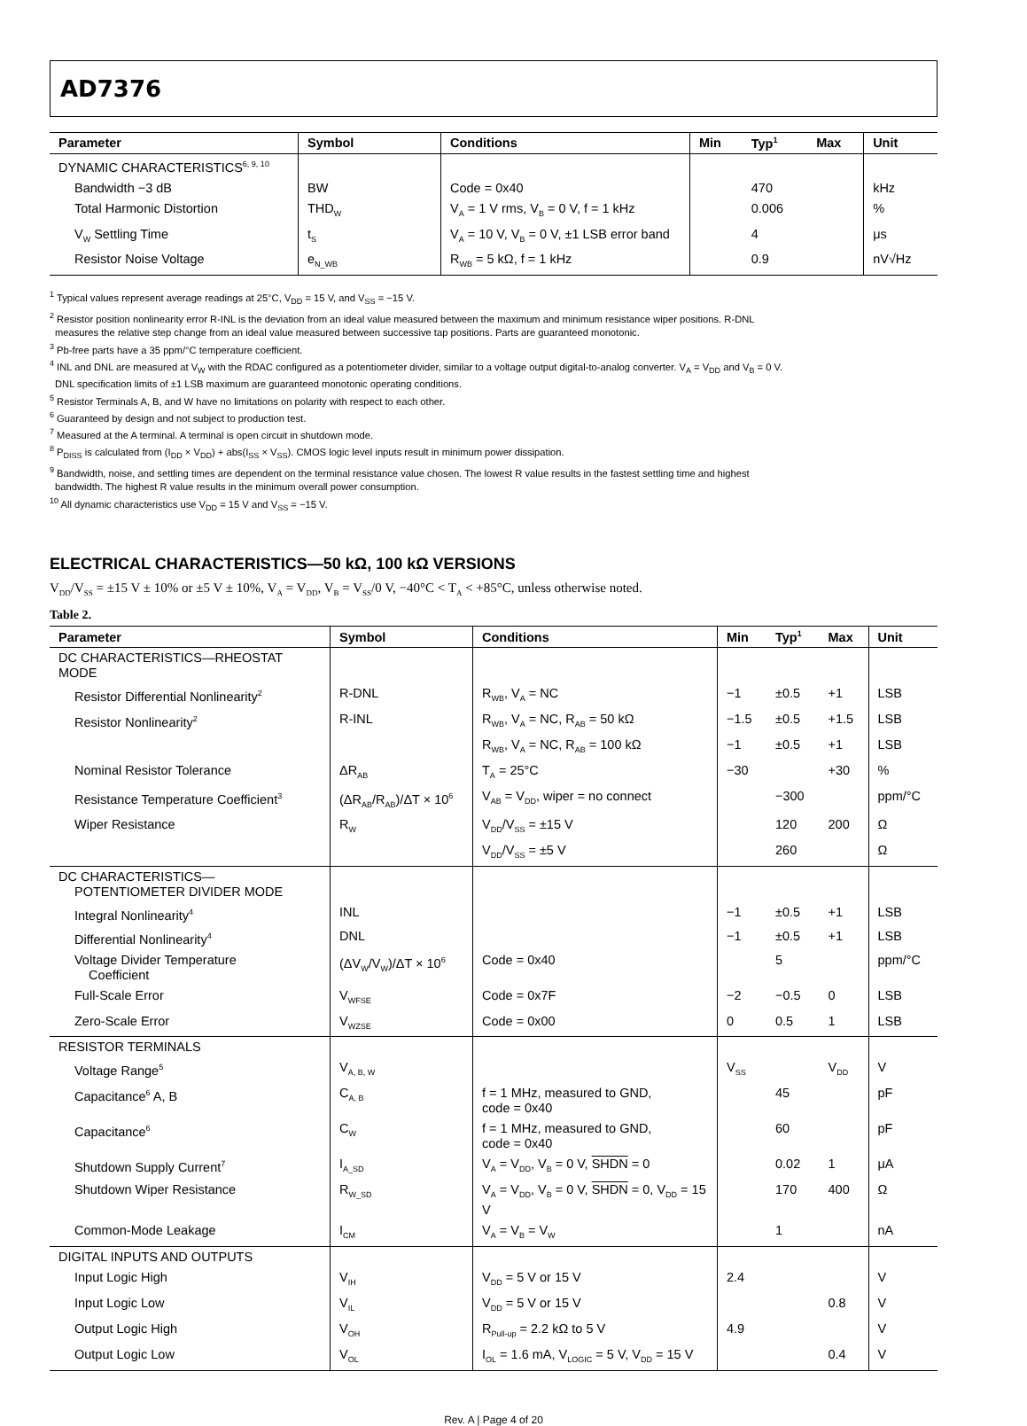AD7376
| Parameter | Symbol | Conditions | Min | Typ<sup>1</sup> | Max | Unit |
| --- | --- | --- | --- | --- | --- | --- |
| DYNAMIC CHARACTERISTICS<sup>6, 9, 10</sup> | | | | | | |
| Bandwidth −3 dB | BW | Code = 0x40 | | 470 | | kHz |
| Total Harmonic Distortion | THD<sub>W</sub> | V<sub>A</sub> = 1 V rms, V<sub>B</sub> = 0 V, f = 1 kHz | | 0.006 | | % |
| V<sub>W</sub> Settling Time | t<sub>S</sub> | V<sub>A</sub> = 10 V, V<sub>B</sub> = 0 V, ±1 LSB error band | | 4 | | μs |
| Resistor Noise Voltage | e<sub>N_WB</sub> | R<sub>WB</sub> = 5 kΩ, f = 1 kHz | | 0.9 | | nV√Hz |
<sup>1</sup> Typical values represent average readings at 25°C, V<sub>DD</sub> = 15 V, and V<sub>SS</sub> = −15 V.
<sup>2</sup> Resistor position nonlinearity error R-INL is the deviation from an ideal value measured between the maximum and minimum resistance wiper positions. R-DNL
measures the relative step change from an ideal value measured between successive tap positions. Parts are guaranteed monotonic.
<sup>3</sup> Pb-free parts have a 35 ppm/°C temperature coefficient.
<sup>4</sup> INL and DNL are measured at V<sub>W</sub> with the RDAC configured as a potentiometer divider, similar to a voltage output digital-to-analog converter. V<sub>A</sub> = V<sub>DD</sub> and V<sub>B</sub> = 0 V.
DNL specification limits of ±1 LSB maximum are guaranteed monotonic operating conditions.
<sup>5</sup> Resistor Terminals A, B, and W have no limitations on polarity with respect to each other.
<sup>6</sup> Guaranteed by design and not subject to production test.
<sup>7</sup> Measured at the A terminal. A terminal is open circuit in shutdown mode.
<sup>8</sup> P<sub>DISS</sub> is calculated from (I<sub>DD</sub> × V<sub>DD</sub>) + abs(I<sub>SS</sub> × V<sub>SS</sub>). CMOS logic level inputs result in minimum power dissipation.
<sup>9</sup> Bandwidth, noise, and settling times are dependent on the terminal resistance value chosen. The lowest R value results in the fastest settling time and highest
bandwidth. The highest R value results in the minimum overall power consumption.
<sup>10</sup> All dynamic characteristics use V<sub>DD</sub> = 15 V and V<sub>SS</sub> = −15 V.
ELECTRICAL CHARACTERISTICS—50 kΩ, 100 kΩ VERSIONS
V<sub>DD</sub>/V<sub>SS</sub> = ±15 V ± 10% or ±5 V ± 10%, V<sub>A</sub> = V<sub>DD</sub>, V<sub>B</sub> = V<sub>SS</sub>/0 V, −40°C < T<sub>A</sub> < +85°C, unless otherwise noted.
Table 2.
| Parameter | Symbol | Conditions | Min | Typ<sup>1</sup> | Max | Unit |
| --- | --- | --- | --- | --- | --- | --- |
| DC CHARACTERISTICS—RHEOSTAT MODE | | | | | | |
| Resistor Differential Nonlinearity<sup>2</sup> | R-DNL | R<sub>WB</sub>, V<sub>A</sub> = NC | −1 | ±0.5 | +1 | LSB |
| Resistor Nonlinearity<sup>2</sup> | R-INL | R<sub>WB</sub>, V<sub>A</sub> = NC, R<sub>AB</sub> = 50 kΩ | −1.5 | ±0.5 | +1.5 | LSB |
| | | R<sub>WB</sub>, V<sub>A</sub> = NC, R<sub>AB</sub> = 100 kΩ | −1 | ±0.5 | +1 | LSB |
| Nominal Resistor Tolerance | ΔR<sub>AB</sub> | T<sub>A</sub> = 25°C | −30 | | +30 | % |
| Resistance Temperature Coefficient<sup>3</sup> | (ΔR<sub>AB</sub>/R<sub>AB</sub>)/ΔT × 10<sup>6</sup> | V<sub>AB</sub> = V<sub>DD</sub>, wiper = no connect | | −300 | | ppm/°C |
| Wiper Resistance | R<sub>W</sub> | V<sub>DD</sub>/V<sub>SS</sub> = ±15 V | | 120 | 200 | Ω |
| | | V<sub>DD</sub>/V<sub>SS</sub> = ±5 V | | 260 | | Ω |
| DC CHARACTERISTICS— POTENTIOMETER DIVIDER MODE | | | | | | |
| Integral Nonlinearity<sup>4</sup> | INL | | −1 | ±0.5 | +1 | LSB |
| Differential Nonlinearity<sup>4</sup> | DNL | | −1 | ±0.5 | +1 | LSB |
| Voltage Divider Temperature Coefficient | (ΔV<sub>W</sub>/V<sub>W</sub>)/ΔT × 10<sup>6</sup> | Code = 0x40 | | 5 | | ppm/°C |
| Full-Scale Error | V<sub>WFSE</sub> | Code = 0x7F | −2 | −0.5 | 0 | LSB |
| Zero-Scale Error | V<sub>WZSE</sub> | Code = 0x00 | 0 | 0.5 | 1 | LSB |
| RESISTOR TERMINALS | | | | | | |
| Voltage Range<sup>5</sup> | V<sub>A, B, W</sub> | | V<sub>SS</sub> | | V<sub>DD</sub> | V |
| Capacitance<sup>6</sup> A, B | C<sub>A, B</sub> | f = 1 MHz, measured to GND, code = 0x40 | | 45 | | pF |
| Capacitance<sup>6</sup> | C<sub>W</sub> | f = 1 MHz, measured to GND, code = 0x40 | | 60 | | pF |
| Shutdown Supply Current<sup>7</sup> | I<sub>A_SD</sub> | V<sub>A</sub> = V<sub>DD</sub>, V<sub>B</sub> = 0 V, SHDN = 0 | | 0.02 | 1 | μA |
| Shutdown Wiper Resistance | R<sub>W_SD</sub> | V<sub>A</sub> = V<sub>DD</sub>, V<sub>B</sub> = 0 V, SHDN = 0, V<sub>DD</sub> = 15 V | | 170 | 400 | Ω |
| Common-Mode Leakage | I<sub>CM</sub> | V<sub>A</sub> = V<sub>B</sub> = V<sub>W</sub> | | 1 | | nA |
| DIGITAL INPUTS AND OUTPUTS | | | | | | |
| Input Logic High | V<sub>IH</sub> | V<sub>DD</sub> = 5 V or 15 V | 2.4 | | | V |
| Input Logic Low | V<sub>IL</sub> | V<sub>DD</sub> = 5 V or 15 V | | | 0.8 | V |
| Output Logic High | V<sub>OH</sub> | R<sub>Pull-up</sub> = 2.2 kΩ to 5 V | 4.9 | | | V |
| Output Logic Low | V<sub>OL</sub> | I<sub>OL</sub> = 1.6 mA, V<sub>LOGIC</sub> = 5 V, V<sub>DD</sub> = 15 V | | | 0.4 | V |
Rev. A | Page 4 of 20